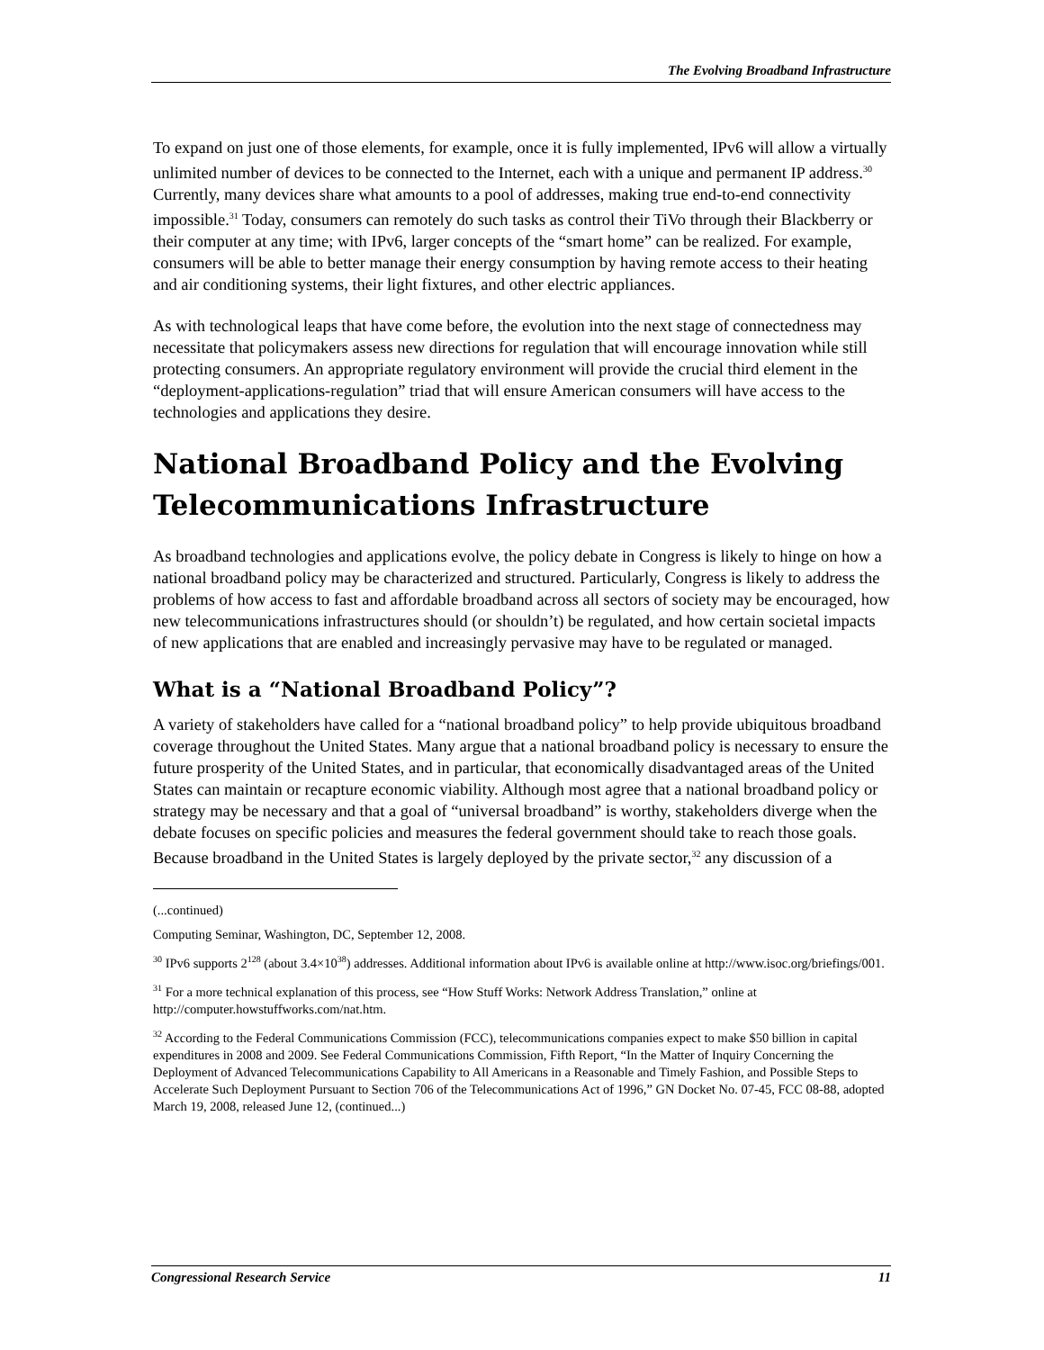The Evolving Broadband Infrastructure
To expand on just one of those elements, for example, once it is fully implemented, IPv6 will allow a virtually unlimited number of devices to be connected to the Internet, each with a unique and permanent IP address.<sup>30</sup> Currently, many devices share what amounts to a pool of addresses, making true end-to-end connectivity impossible.<sup>31</sup> Today, consumers can remotely do such tasks as control their TiVo through their Blackberry or their computer at any time; with IPv6, larger concepts of the “smart home” can be realized. For example, consumers will be able to better manage their energy consumption by having remote access to their heating and air conditioning systems, their light fixtures, and other electric appliances.
As with technological leaps that have come before, the evolution into the next stage of connectedness may necessitate that policymakers assess new directions for regulation that will encourage innovation while still protecting consumers. An appropriate regulatory environment will provide the crucial third element in the “deployment-applications-regulation” triad that will ensure American consumers will have access to the technologies and applications they desire.
National Broadband Policy and the Evolving Telecommunications Infrastructure
As broadband technologies and applications evolve, the policy debate in Congress is likely to hinge on how a national broadband policy may be characterized and structured. Particularly, Congress is likely to address the problems of how access to fast and affordable broadband across all sectors of society may be encouraged, how new telecommunications infrastructures should (or shouldn’t) be regulated, and how certain societal impacts of new applications that are enabled and increasingly pervasive may have to be regulated or managed.
What is a “National Broadband Policy”?
A variety of stakeholders have called for a “national broadband policy” to help provide ubiquitous broadband coverage throughout the United States. Many argue that a national broadband policy is necessary to ensure the future prosperity of the United States, and in particular, that economically disadvantaged areas of the United States can maintain or recapture economic viability. Although most agree that a national broadband policy or strategy may be necessary and that a goal of “universal broadband” is worthy, stakeholders diverge when the debate focuses on specific policies and measures the federal government should take to reach those goals. Because broadband in the United States is largely deployed by the private sector,<sup>32</sup> any discussion of a
(...continued)
Computing Seminar, Washington, DC, September 12, 2008.
<sup>30</sup> IPv6 supports 2<sup>128</sup> (about 3.4×10<sup>38</sup>) addresses. Additional information about IPv6 is available online at http://www.isoc.org/briefings/001.
<sup>31</sup> For a more technical explanation of this process, see “How Stuff Works: Network Address Translation,” online at http://computer.howstuffworks.com/nat.htm.
<sup>32</sup> According to the Federal Communications Commission (FCC), telecommunications companies expect to make $50 billion in capital expenditures in 2008 and 2009. See Federal Communications Commission, Fifth Report, “In the Matter of Inquiry Concerning the Deployment of Advanced Telecommunications Capability to All Americans in a Reasonable and Timely Fashion, and Possible Steps to Accelerate Such Deployment Pursuant to Section 706 of the Telecommunications Act of 1996,” GN Docket No. 07-45, FCC 08-88, adopted March 19, 2008, released June 12, (continued...)
Congressional Research Service 11